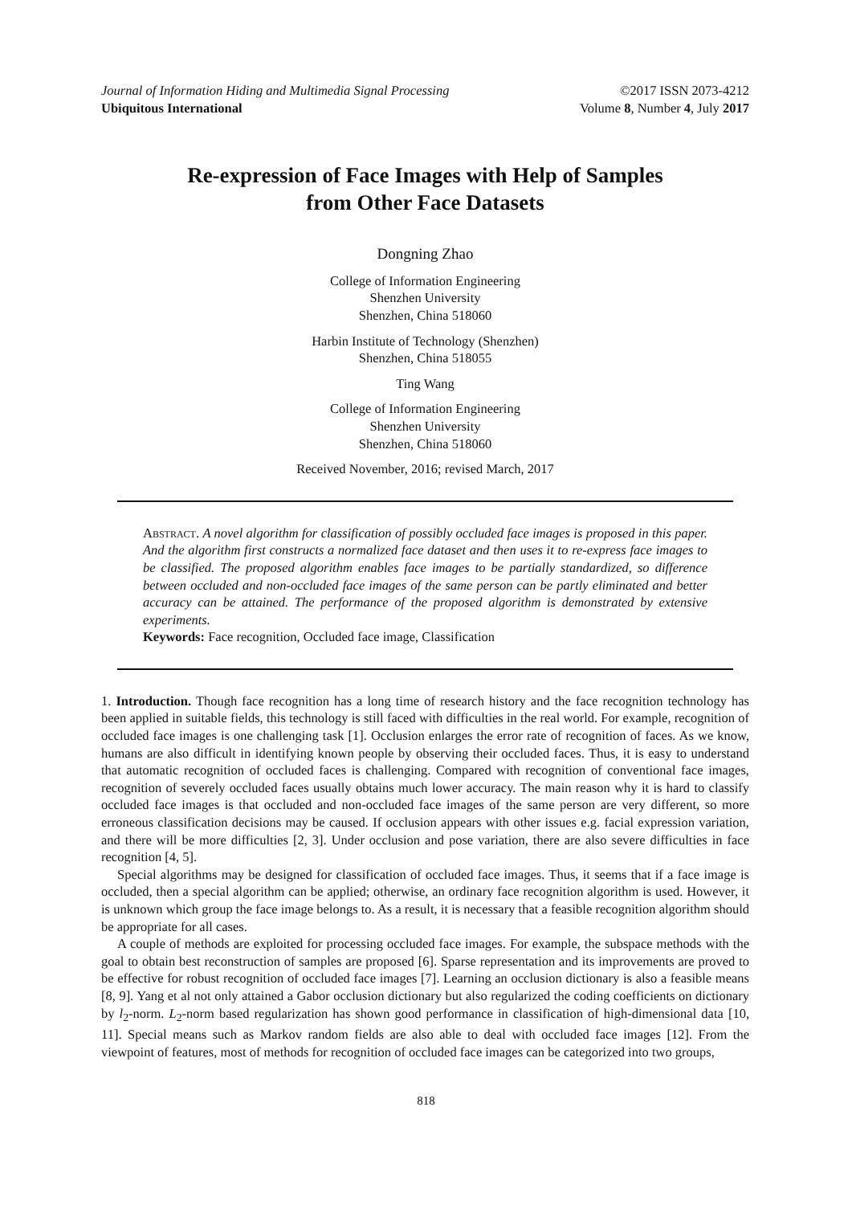Journal of Information Hiding and Multimedia Signal Processing ©2017 ISSN 2073-4212
Ubiquitous International Volume 8, Number 4, July 2017
Re-expression of Face Images with Help of Samples
from Other Face Datasets
Dongning Zhao
College of Information Engineering
Shenzhen University
Shenzhen, China 518060
Harbin Institute of Technology (Shenzhen)
Shenzhen, China 518055
Ting Wang
College of Information Engineering
Shenzhen University
Shenzhen, China 518060
Received November, 2016; revised March, 2017
Abstract. A novel algorithm for classification of possibly occluded face images is proposed in this paper. And the algorithm first constructs a normalized face dataset and then uses it to re-express face images to be classified. The proposed algorithm enables face images to be partially standardized, so difference between occluded and non-occluded face images of the same person can be partly eliminated and better accuracy can be attained. The performance of the proposed algorithm is demonstrated by extensive experiments.
Keywords: Face recognition, Occluded face image, Classification
1. Introduction. Though face recognition has a long time of research history and the face recognition technology has been applied in suitable fields, this technology is still faced with difficulties in the real world. For example, recognition of occluded face images is one challenging task [1]. Occlusion enlarges the error rate of recognition of faces. As we know, humans are also difficult in identifying known people by observing their occluded faces. Thus, it is easy to understand that automatic recognition of occluded faces is challenging. Compared with recognition of conventional face images, recognition of severely occluded faces usually obtains much lower accuracy. The main reason why it is hard to classify occluded face images is that occluded and non-occluded face images of the same person are very different, so more erroneous classification decisions may be caused. If occlusion appears with other issues e.g. facial expression variation, and there will be more difficulties [2, 3]. Under occlusion and pose variation, there are also severe difficulties in face recognition [4, 5].
Special algorithms may be designed for classification of occluded face images. Thus, it seems that if a face image is occluded, then a special algorithm can be applied; otherwise, an ordinary face recognition algorithm is used. However, it is unknown which group the face image belongs to. As a result, it is necessary that a feasible recognition algorithm should be appropriate for all cases.
A couple of methods are exploited for processing occluded face images. For example, the subspace methods with the goal to obtain best reconstruction of samples are proposed [6]. Sparse representation and its improvements are proved to be effective for robust recognition of occluded face images [7]. Learning an occlusion dictionary is also a feasible means [8, 9]. Yang et al not only attained a Gabor occlusion dictionary but also regularized the coding coefficients on dictionary by l<sub>2</sub>-norm. L<sub>2</sub>-norm based regularization has shown good performance in classification of high-dimensional data [10, 11]. Special means such as Markov random fields are also able to deal with occluded face images [12]. From the viewpoint of features, most of methods for recognition of occluded face images can be categorized into two groups,
818